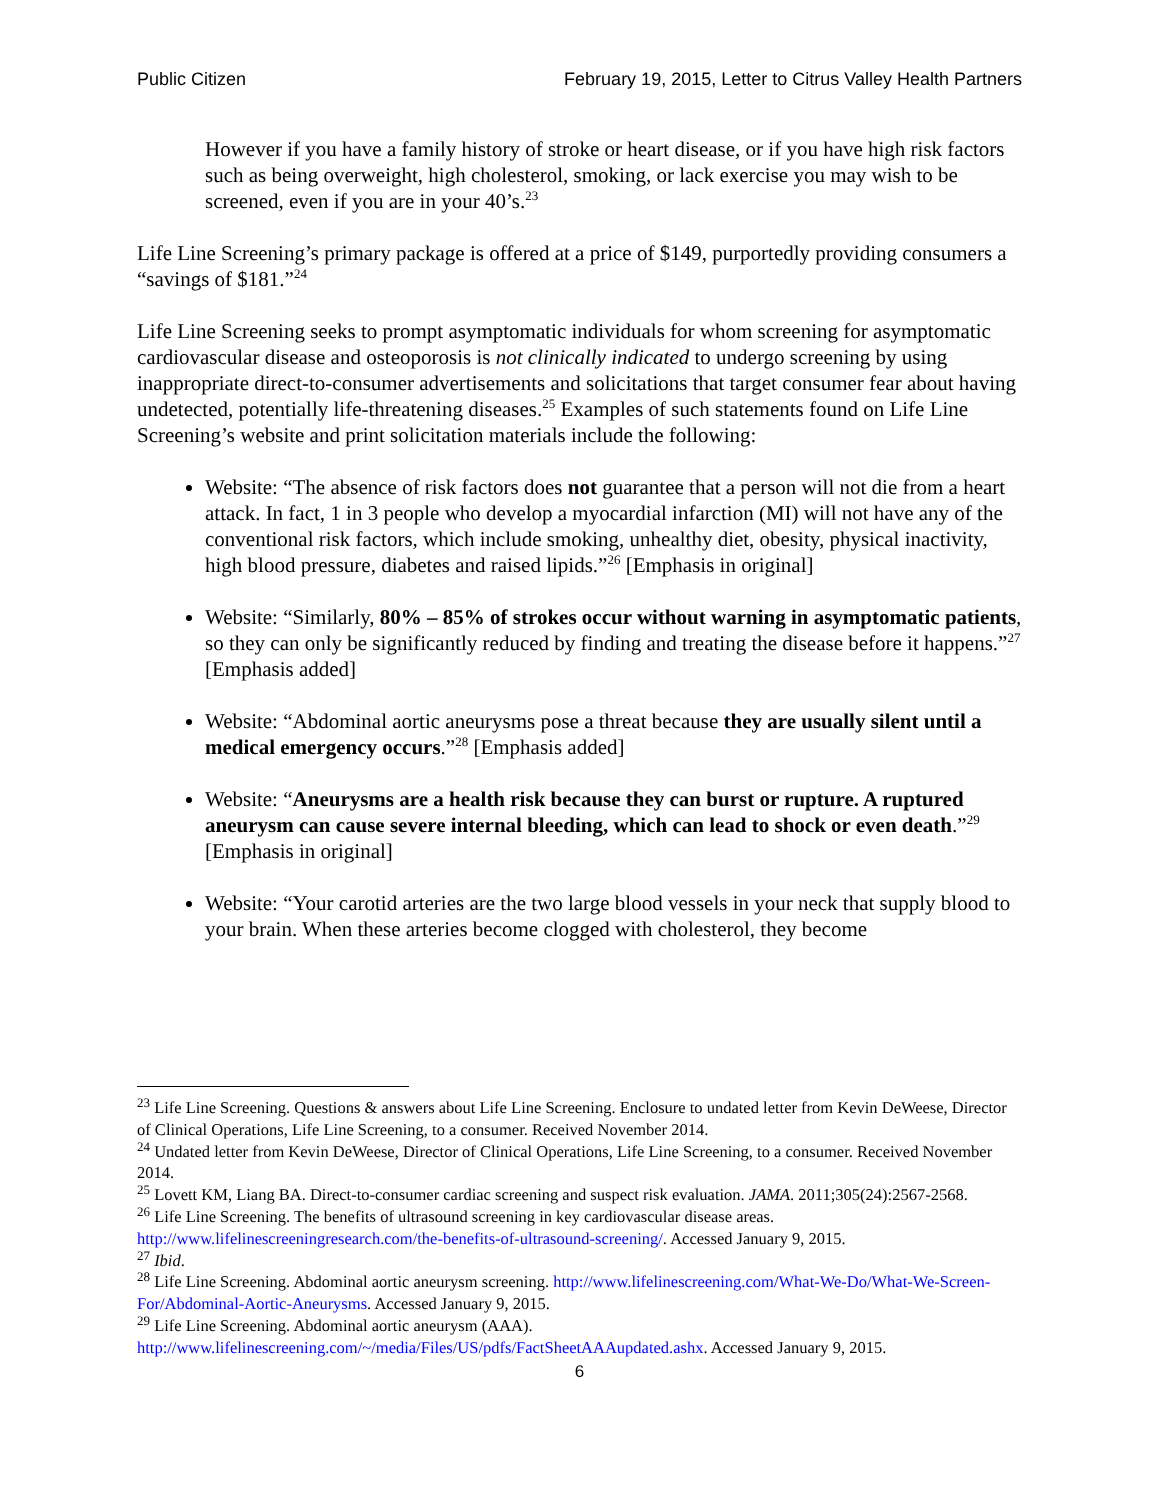Public Citizen February 19, 2015, Letter to Citrus Valley Health Partners
However if you have a family history of stroke or heart disease, or if you have high risk factors such as being overweight, high cholesterol, smoking, or lack exercise you may wish to be screened, even if you are in your 40’s.<sup>23</sup>
Life Line Screening’s primary package is offered at a price of $149, purportedly providing consumers a “savings of $181.”<sup>24</sup>
Life Line Screening seeks to prompt asymptomatic individuals for whom screening for asymptomatic cardiovascular disease and osteoporosis is not clinically indicated to undergo screening by using inappropriate direct-to-consumer advertisements and solicitations that target consumer fear about having undetected, potentially life-threatening diseases.<sup>25</sup> Examples of such statements found on Life Line Screening’s website and print solicitation materials include the following:
Website: “The absence of risk factors does not guarantee that a person will not die from a heart attack. In fact, 1 in 3 people who develop a myocardial infarction (MI) will not have any of the conventional risk factors, which include smoking, unhealthy diet, obesity, physical inactivity, high blood pressure, diabetes and raised lipids.”<sup>26</sup> [Emphasis in original]
Website: “Similarly, 80% – 85% of strokes occur without warning in asymptomatic patients, so they can only be significantly reduced by finding and treating the disease before it happens.”<sup>27</sup> [Emphasis added]
Website: “Abdominal aortic aneurysms pose a threat because they are usually silent until a medical emergency occurs.”<sup>28</sup> [Emphasis added]
Website: “Aneurysms are a health risk because they can burst or rupture. A ruptured aneurysm can cause severe internal bleeding, which can lead to shock or even death.”<sup>29</sup> [Emphasis in original]
Website: “Your carotid arteries are the two large blood vessels in your neck that supply blood to your brain. When these arteries become clogged with cholesterol, they become
<sup>23</sup> Life Line Screening. Questions & answers about Life Line Screening. Enclosure to undated letter from Kevin DeWeese, Director of Clinical Operations, Life Line Screening, to a consumer. Received November 2014.
<sup>24</sup> Undated letter from Kevin DeWeese, Director of Clinical Operations, Life Line Screening, to a consumer. Received November 2014.
<sup>25</sup> Lovett KM, Liang BA. Direct-to-consumer cardiac screening and suspect risk evaluation. JAMA. 2011;305(24):2567-2568.
<sup>26</sup> Life Line Screening. The benefits of ultrasound screening in key cardiovascular disease areas. http://www.lifelinescreeningresearch.com/the-benefits-of-ultrasound-screening/. Accessed January 9, 2015.
<sup>27</sup> Ibid.
<sup>28</sup> Life Line Screening. Abdominal aortic aneurysm screening. http://www.lifelinescreening.com/What-We-Do/What-We-Screen-For/Abdominal-Aortic-Aneurysms. Accessed January 9, 2015.
<sup>29</sup> Life Line Screening. Abdominal aortic aneurysm (AAA). http://www.lifelinescreening.com/~/media/Files/US/pdfs/FactSheetAAAupdated.ashx. Accessed January 9, 2015.
6